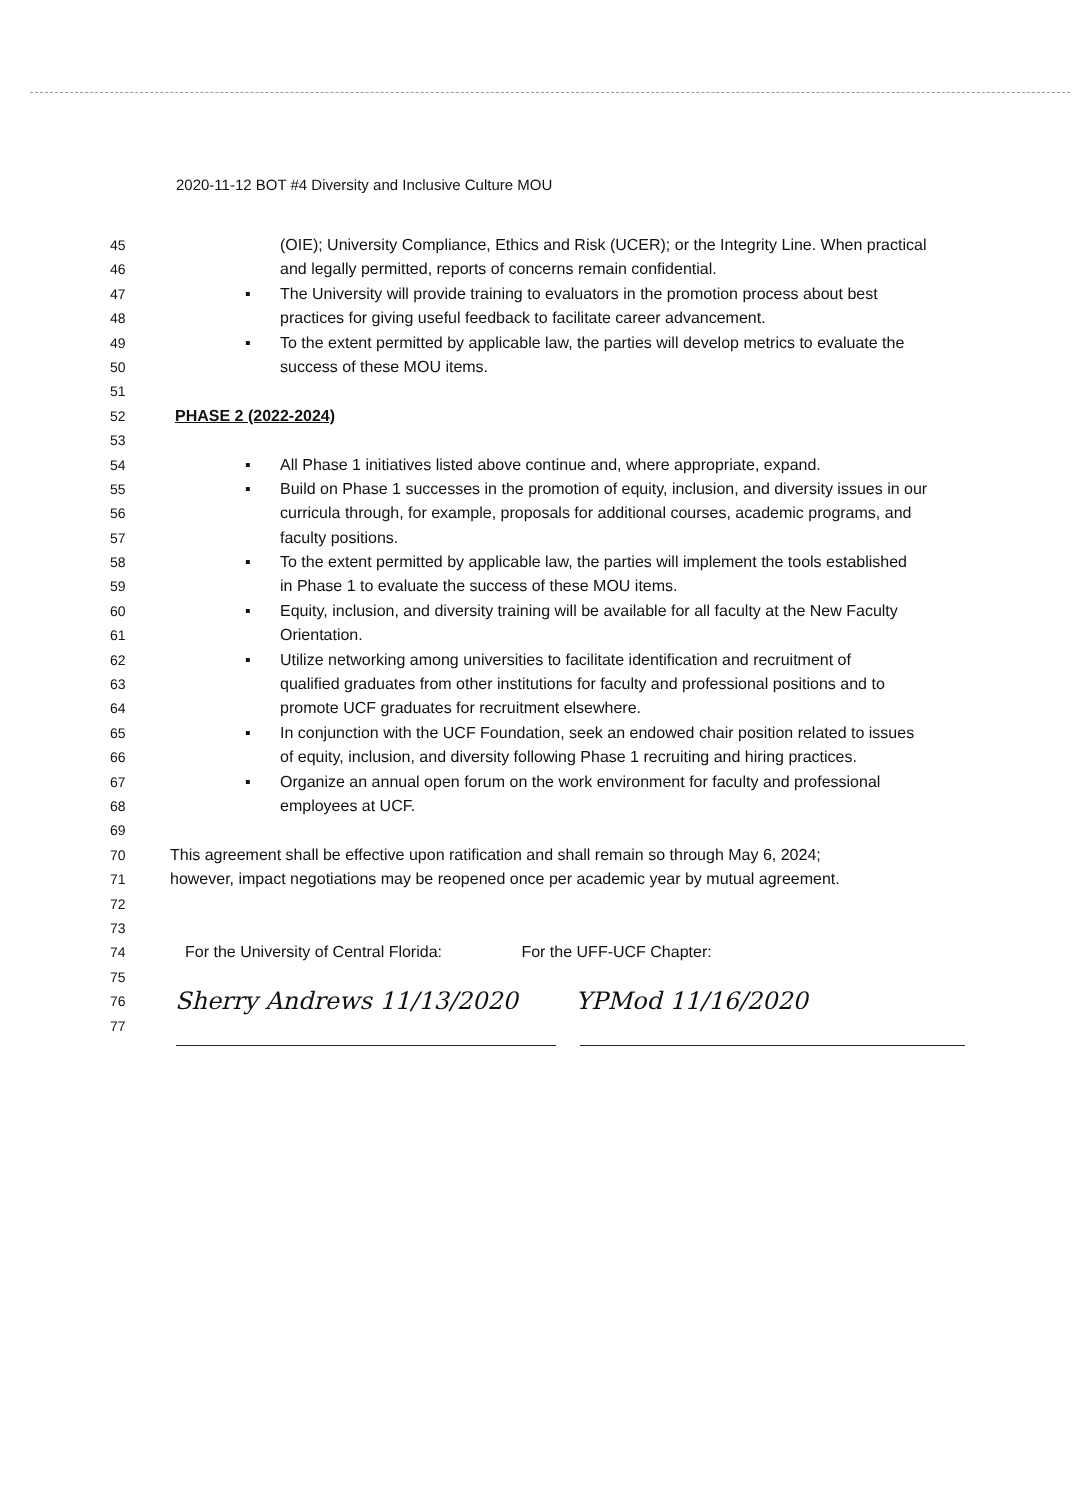2020-11-12 BOT #4 Diversity and Inclusive Culture MOU
45 (OIE); University Compliance, Ethics and Risk (UCER); or the Integrity Line. When practical
46 and legally permitted, reports of concerns remain confidential.
47 ▪ The University will provide training to evaluators in the promotion process about best
48 practices for giving useful feedback to facilitate career advancement.
49 ▪ To the extent permitted by applicable law, the parties will develop metrics to evaluate the
50 success of these MOU items.
51
52 PHASE 2 (2022-2024)
53
54 ▪ All Phase 1 initiatives listed above continue and, where appropriate, expand.
55 ▪ Build on Phase 1 successes in the promotion of equity, inclusion, and diversity issues in our
56 curricula through, for example, proposals for additional courses, academic programs, and
57 faculty positions.
58 ▪ To the extent permitted by applicable law, the parties will implement the tools established
59 in Phase 1 to evaluate the success of these MOU items.
60 ▪ Equity, inclusion, and diversity training will be available for all faculty at the New Faculty
61 Orientation.
62 ▪ Utilize networking among universities to facilitate identification and recruitment of
63 qualified graduates from other institutions for faculty and professional positions and to
64 promote UCF graduates for recruitment elsewhere.
65 ▪ In conjunction with the UCF Foundation, seek an endowed chair position related to issues
66 of equity, inclusion, and diversity following Phase 1 recruiting and hiring practices.
67 ▪ Organize an annual open forum on the work environment for faculty and professional
68 employees at UCF.
69
70 This agreement shall be effective upon ratification and shall remain so through May 6, 2024;
71 however, impact negotiations may be reopened once per academic year by mutual agreement.
72
73
74 For the University of Central Florida: For the UFF-UCF Chapter:
75
76
Sherry Andrews 11/13/2020 YPMod 11/16/2020
77